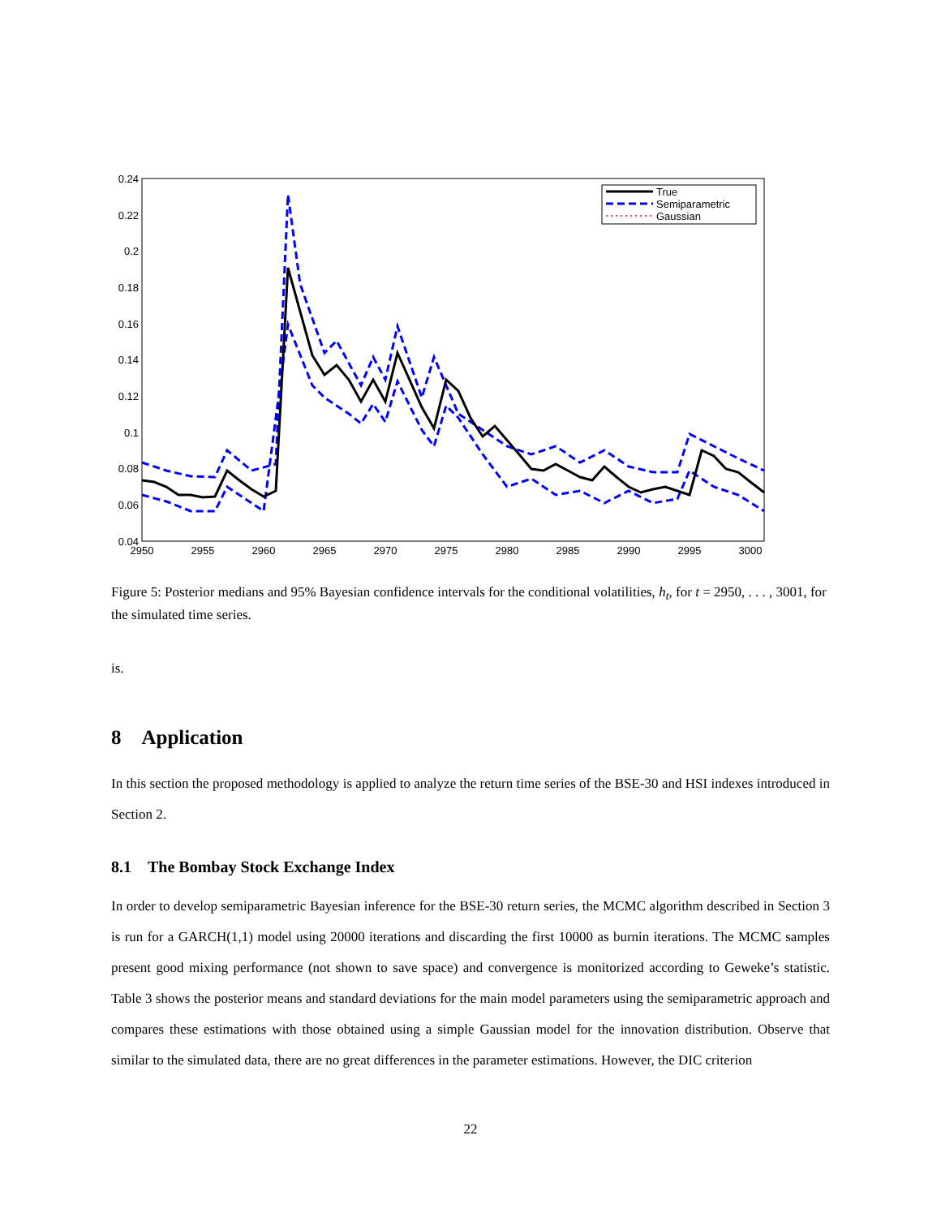0.24
0.22
0.2
0.18
0.16
0.14
0.12
0.1
0.08
0.06
0.04
2950
2955
2960
2965
2970
2975
2980
2985
2990
2995
3000
True
Semiparametric
Gaussian
Figure 5: Posterior medians and 95% Bayesian confidence intervals for the conditional volatilities, h<sub>t</sub>, for t = 2950, . . . , 3001, for the simulated time series.
is.
8 Application
In this section the proposed methodology is applied to analyze the return time series of the BSE-30 and HSI indexes introduced in Section 2.
8.1 The Bombay Stock Exchange Index
In order to develop semiparametric Bayesian inference for the BSE-30 return series, the MCMC algorithm described in Section 3 is run for a GARCH(1,1) model using 20000 iterations and discarding the first 10000 as burnin iterations. The MCMC samples present good mixing performance (not shown to save space) and convergence is monitorized according to Geweke’s statistic. Table 3 shows the posterior means and standard deviations for the main model parameters using the semiparametric approach and compares these estimations with those obtained using a simple Gaussian model for the innovation distribution. Observe that similar to the simulated data, there are no great differences in the parameter estimations. However, the DIC criterion
22